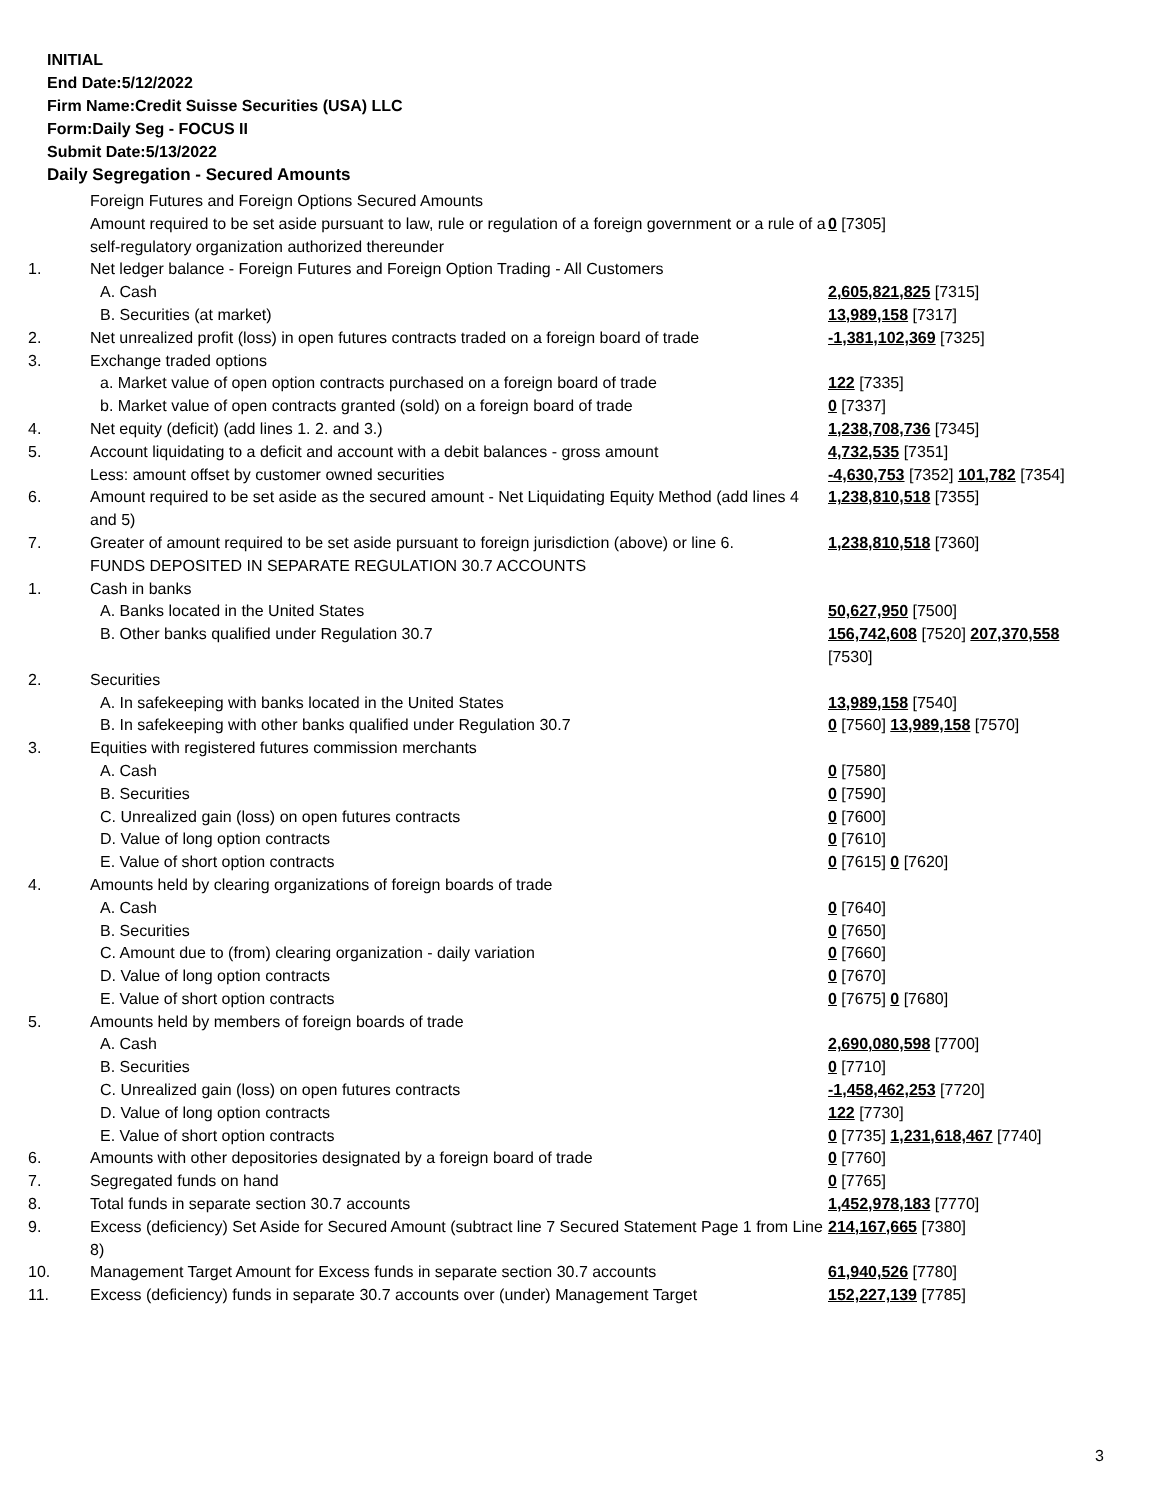INITIAL
End Date:5/12/2022
Firm Name:Credit Suisse Securities (USA) LLC
Form:Daily Seg - FOCUS II
Submit Date:5/13/2022
Daily Segregation - Secured Amounts
| | Foreign Futures and Foreign Options Secured Amounts | |
| | Amount required to be set aside pursuant to law, rule or regulation of a foreign government or a rule of a self-regulatory organization authorized thereunder | 0 [7305] |
| 1. | Net ledger balance - Foreign Futures and Foreign Option Trading - All Customers | |
| | A. Cash | 2,605,821,825 [7315] |
| | B. Securities (at market) | 13,989,158 [7317] |
| 2. | Net unrealized profit (loss) in open futures contracts traded on a foreign board of trade | -1,381,102,369 [7325] |
| 3. | Exchange traded options | |
| | a. Market value of open option contracts purchased on a foreign board of trade | 122 [7335] |
| | b. Market value of open contracts granted (sold) on a foreign board of trade | 0 [7337] |
| 4. | Net equity (deficit) (add lines 1. 2. and 3.) | 1,238,708,736 [7345] |
| 5. | Account liquidating to a deficit and account with a debit balances - gross amount | 4,732,535 [7351] |
| | Less: amount offset by customer owned securities | -4,630,753 [7352] 101,782 [7354] |
| 6. | Amount required to be set aside as the secured amount - Net Liquidating Equity Method (add lines 4 and 5) | 1,238,810,518 [7355] |
| 7. | Greater of amount required to be set aside pursuant to foreign jurisdiction (above) or line 6. | 1,238,810,518 [7360] |
| | FUNDS DEPOSITED IN SEPARATE REGULATION 30.7 ACCOUNTS | |
| 1. | Cash in banks | |
| | A. Banks located in the United States | 50,627,950 [7500] |
| | B. Other banks qualified under Regulation 30.7 | 156,742,608 [7520] 207,370,558 [7530] |
| 2. | Securities | |
| | A. In safekeeping with banks located in the United States | 13,989,158 [7540] |
| | B. In safekeeping with other banks qualified under Regulation 30.7 | 0 [7560] 13,989,158 [7570] |
| 3. | Equities with registered futures commission merchants | |
| | A. Cash | 0 [7580] |
| | B. Securities | 0 [7590] |
| | C. Unrealized gain (loss) on open futures contracts | 0 [7600] |
| | D. Value of long option contracts | 0 [7610] |
| | E. Value of short option contracts | 0 [7615] 0 [7620] |
| 4. | Amounts held by clearing organizations of foreign boards of trade | |
| | A. Cash | 0 [7640] |
| | B. Securities | 0 [7650] |
| | C. Amount due to (from) clearing organization - daily variation | 0 [7660] |
| | D. Value of long option contracts | 0 [7670] |
| | E. Value of short option contracts | 0 [7675] 0 [7680] |
| 5. | Amounts held by members of foreign boards of trade | |
| | A. Cash | 2,690,080,598 [7700] |
| | B. Securities | 0 [7710] |
| | C. Unrealized gain (loss) on open futures contracts | -1,458,462,253 [7720] |
| | D. Value of long option contracts | 122 [7730] |
| | E. Value of short option contracts | 0 [7735] 1,231,618,467 [7740] |
| 6. | Amounts with other depositories designated by a foreign board of trade | 0 [7760] |
| 7. | Segregated funds on hand | 0 [7765] |
| 8. | Total funds in separate section 30.7 accounts | 1,452,978,183 [7770] |
| 9. | Excess (deficiency) Set Aside for Secured Amount (subtract line 7 Secured Statement Page 1 from Line 8) | 214,167,665 [7380] |
| 10. | Management Target Amount for Excess funds in separate section 30.7 accounts | 61,940,526 [7780] |
| 11. | Excess (deficiency) funds in separate 30.7 accounts over (under) Management Target | 152,227,139 [7785] |
3